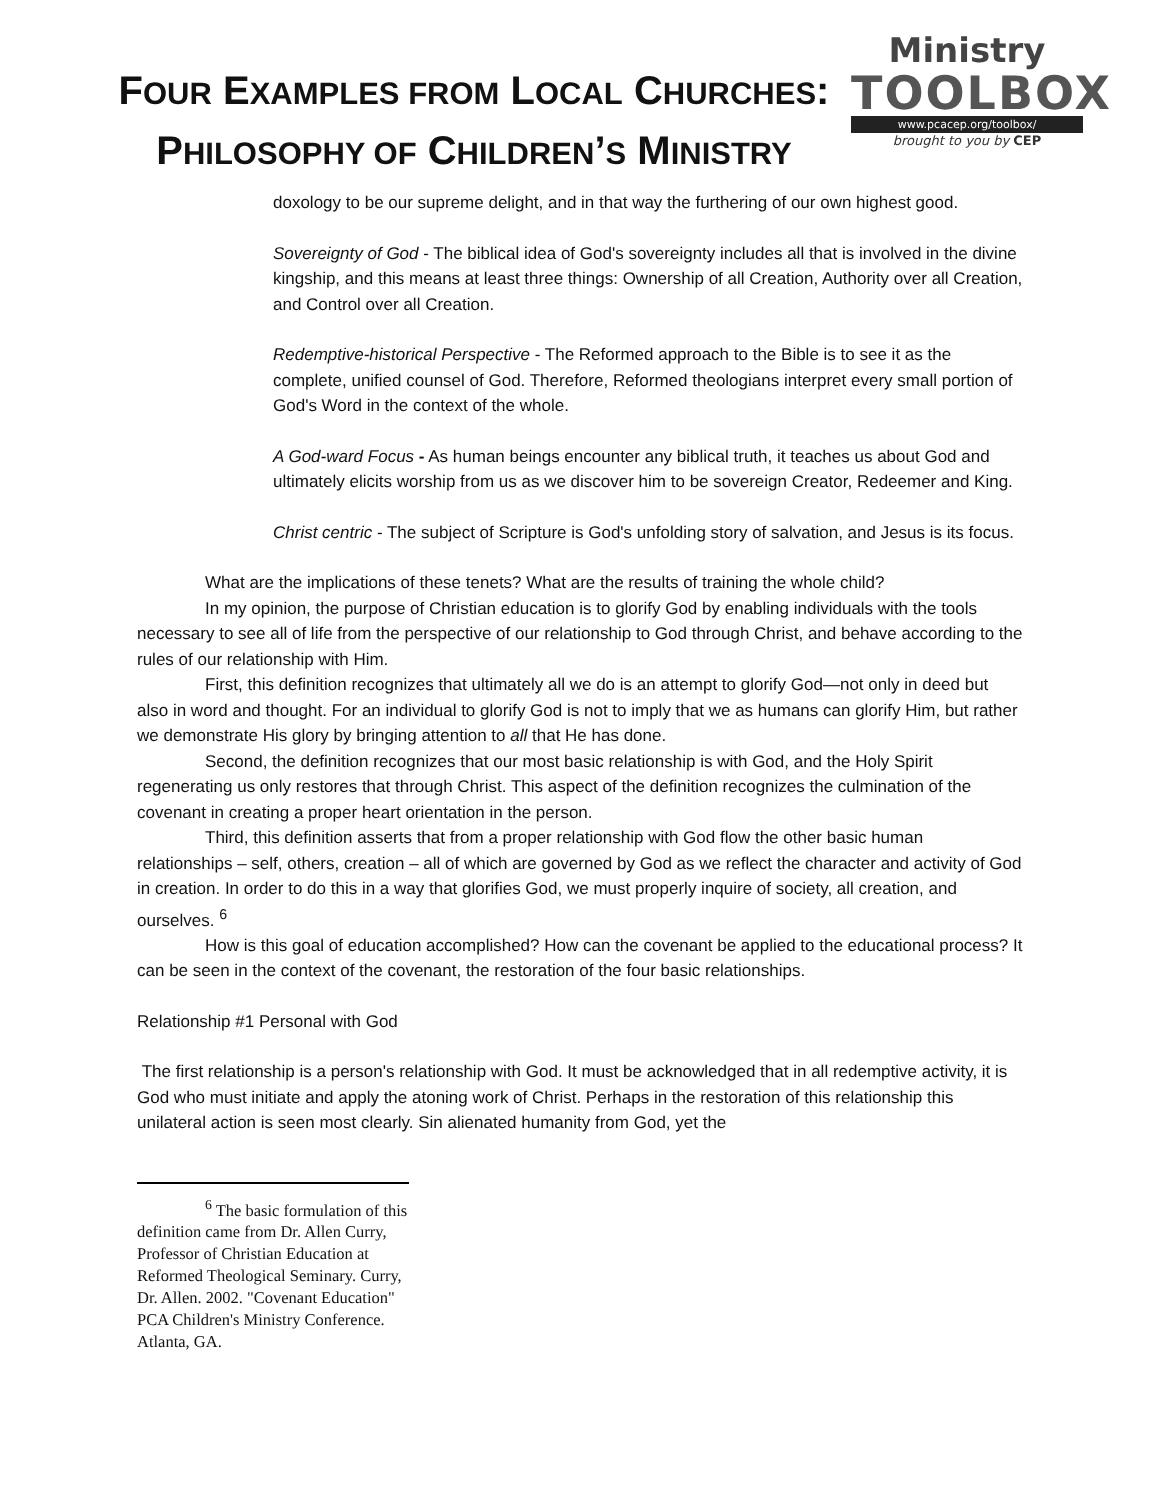FOUR EXAMPLES FROM LOCAL CHURCHES:
PHILOSOPHY OF CHILDREN’S MINISTRY
Ministry
TOOLBOX
www.pcacep.org/toolbox/
brought to you by CEP
doxology to be our supreme delight, and in that way the furthering of our own highest good.
Sovereignty of God - The biblical idea of God's sovereignty includes all that is involved in the divine kingship, and this means at least three things: Ownership of all Creation, Authority over all Creation, and Control over all Creation.
Redemptive-historical Perspective - The Reformed approach to the Bible is to see it as the complete, unified counsel of God. Therefore, Reformed theologians interpret every small portion of God's Word in the context of the whole.
A God-ward Focus - As human beings encounter any biblical truth, it teaches us about God and ultimately elicits worship from us as we discover him to be sovereign Creator, Redeemer and King.
Christ centric - The subject of Scripture is God's unfolding story of salvation, and Jesus is its focus.
What are the implications of these tenets? What are the results of training the whole child?
In my opinion, the purpose of Christian education is to glorify God by enabling individuals with the tools necessary to see all of life from the perspective of our relationship to God through Christ, and behave according to the rules of our relationship with Him.
First, this definition recognizes that ultimately all we do is an attempt to glorify God—not only in deed but also in word and thought. For an individual to glorify God is not to imply that we as humans can glorify Him, but rather we demonstrate His glory by bringing attention to all that He has done.
Second, the definition recognizes that our most basic relationship is with God, and the Holy Spirit regenerating us only restores that through Christ. This aspect of the definition recognizes the culmination of the covenant in creating a proper heart orientation in the person.
Third, this definition asserts that from a proper relationship with God flow the other basic human relationships – self, others, creation – all of which are governed by God as we reflect the character and activity of God in creation. In order to do this in a way that glorifies God, we must properly inquire of society, all creation, and ourselves. <sup>6</sup>
How is this goal of education accomplished? How can the covenant be applied to the educational process? It can be seen in the context of the covenant, the restoration of the four basic relationships.
Relationship #1 Personal with God
The first relationship is a person's relationship with God. It must be acknowledged that in all redemptive activity, it is God who must initiate and apply the atoning work of Christ. Perhaps in the restoration of this relationship this unilateral action is seen most clearly. Sin alienated humanity from God, yet the
<sup>6</sup> The basic formulation of this definition came from Dr. Allen Curry, Professor of Christian Education at Reformed Theological Seminary. Curry, Dr. Allen. 2002. "Covenant Education" PCA Children's Ministry Conference. Atlanta, GA.